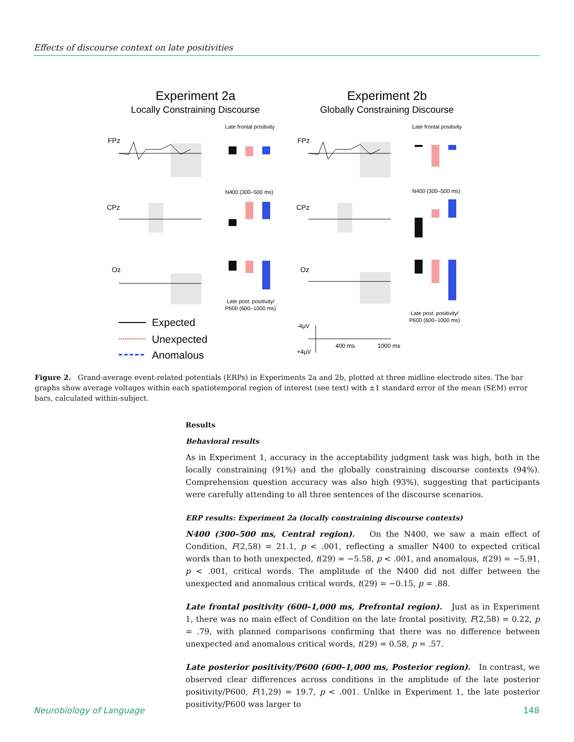Effects of discourse context on late positivities
Experiment 2a
Locally Constraining Discourse
Experiment 2b
Globally Constraining Discourse
FPz
CPz
Oz
FPz
CPz
Oz
Late frontal positivity
Late frontal positivity
N400 (300–500 ms)
N400 (300–500 ms)
Late post. positivity/
P600 (600–1000 ms)
Late post. positivity/
P600 (600–1000 ms)
Expected
Unexpected
Anomalous
-4µV
+4µV
400 ms
1000 ms
Figure 2. Grand-average event-related potentials (ERPs) in Experiments 2a and 2b, plotted at three midline electrode sites. The bar graphs show average voltages within each spatiotemporal region of interest (see text) with ±1 standard error of the mean (SEM) error bars, calculated within-subject.
Results
Behavioral results
As in Experiment 1, accuracy in the acceptability judgment task was high, both in the locally constraining (91%) and the globally constraining discourse contexts (94%). Comprehension question accuracy was also high (93%), suggesting that participants were carefully attending to all three sentences of the discourse scenarios.
ERP results: Experiment 2a (locally constraining discourse contexts)
N400 (300–500 ms, Central region). On the N400, we saw a main effect of Condition, F(2,58) = 21.1, p < .001, reflecting a smaller N400 to expected critical words than to both unexpected, t(29) = −5.58, p < .001, and anomalous, t(29) = −5.91, p < .001, critical words. The amplitude of the N400 did not differ between the unexpected and anomalous critical words, t(29) = −0.15, p = .88.
Late frontal positivity (600–1,000 ms, Prefrontal region). Just as in Experiment 1, there was no main effect of Condition on the late frontal positivity, F(2,58) = 0.22, p = .79, with planned comparisons confirming that there was no difference between unexpected and anomalous critical words, t(29) = 0.58, p = .57.
Late posterior positivity/P600 (600–1,000 ms, Posterior region). In contrast, we observed clear differences across conditions in the amplitude of the late posterior positivity/P600, F(1,29) = 19.7, p < .001. Unlike in Experiment 1, the late posterior positivity/P600 was larger to
Neurobiology of Language 148